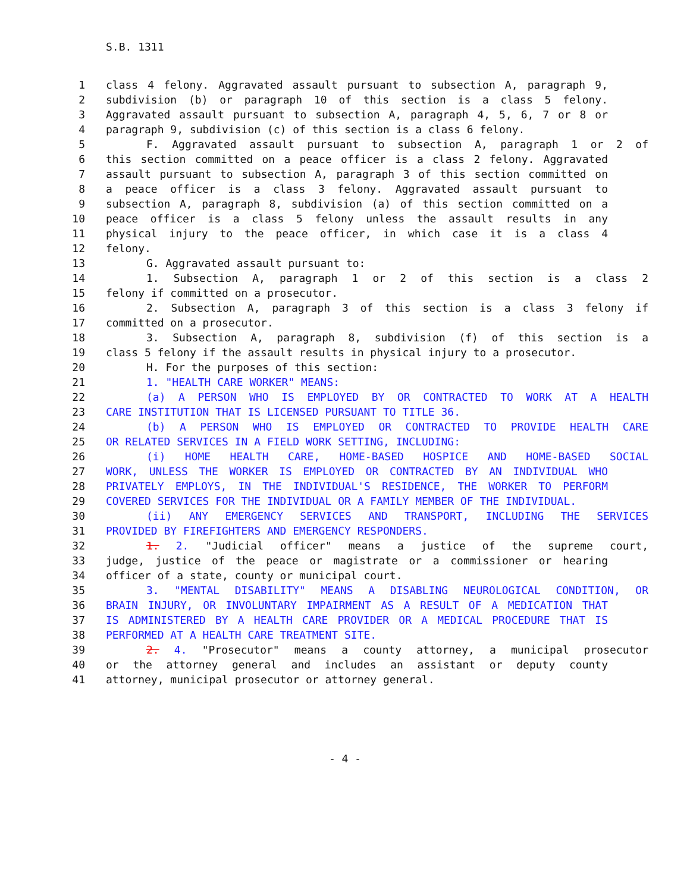S.B. 1311
1 class 4 felony. Aggravated assault pursuant to subsection A, paragraph 9,
2 subdivision (b) or paragraph 10 of this section is a class 5 felony.
3 Aggravated assault pursuant to subsection A, paragraph 4, 5, 6, 7 or 8 or
4 paragraph 9, subdivision (c) of this section is a class 6 felony.
5 F. Aggravated assault pursuant to subsection A, paragraph 1 or 2 of
6 this section committed on a peace officer is a class 2 felony. Aggravated
7 assault pursuant to subsection A, paragraph 3 of this section committed on
8 a peace officer is a class 3 felony. Aggravated assault pursuant to
9 subsection A, paragraph 8, subdivision (a) of this section committed on a
10 peace officer is a class 5 felony unless the assault results in any
11 physical injury to the peace officer, in which case it is a class 4
12 felony.
13 G. Aggravated assault pursuant to:
14 1. Subsection A, paragraph 1 or 2 of this section is a class 2
15 felony if committed on a prosecutor.
16 2. Subsection A, paragraph 3 of this section is a class 3 felony if
17 committed on a prosecutor.
18 3. Subsection A, paragraph 8, subdivision (f) of this section is a
19 class 5 felony if the assault results in physical injury to a prosecutor.
20 H. For the purposes of this section:
21 1. "HEALTH CARE WORKER" MEANS:
22 (a) A PERSON WHO IS EMPLOYED BY OR CONTRACTED TO WORK AT A HEALTH
23 CARE INSTITUTION THAT IS LICENSED PURSUANT TO TITLE 36.
24 (b) A PERSON WHO IS EMPLOYED OR CONTRACTED TO PROVIDE HEALTH CARE
25 OR RELATED SERVICES IN A FIELD WORK SETTING, INCLUDING:
26 (i) HOME HEALTH CARE, HOME-BASED HOSPICE AND HOME-BASED SOCIAL
27 WORK, UNLESS THE WORKER IS EMPLOYED OR CONTRACTED BY AN INDIVIDUAL WHO
28 PRIVATELY EMPLOYS, IN THE INDIVIDUAL'S RESIDENCE, THE WORKER TO PERFORM
29 COVERED SERVICES FOR THE INDIVIDUAL OR A FAMILY MEMBER OF THE INDIVIDUAL.
30 (ii) ANY EMERGENCY SERVICES AND TRANSPORT, INCLUDING THE SERVICES
31 PROVIDED BY FIREFIGHTERS AND EMERGENCY RESPONDERS.
32 1. 2. "Judicial officer" means a justice of the supreme court,
33 judge, justice of the peace or magistrate or a commissioner or hearing
34 officer of a state, county or municipal court.
35 3. "MENTAL DISABILITY" MEANS A DISABLING NEUROLOGICAL CONDITION, OR
36 BRAIN INJURY, OR INVOLUNTARY IMPAIRMENT AS A RESULT OF A MEDICATION THAT
37 IS ADMINISTERED BY A HEALTH CARE PROVIDER OR A MEDICAL PROCEDURE THAT IS
38 PERFORMED AT A HEALTH CARE TREATMENT SITE.
39 2. 4. "Prosecutor" means a county attorney, a municipal prosecutor
40 or the attorney general and includes an assistant or deputy county
41 attorney, municipal prosecutor or attorney general.
- 4 -